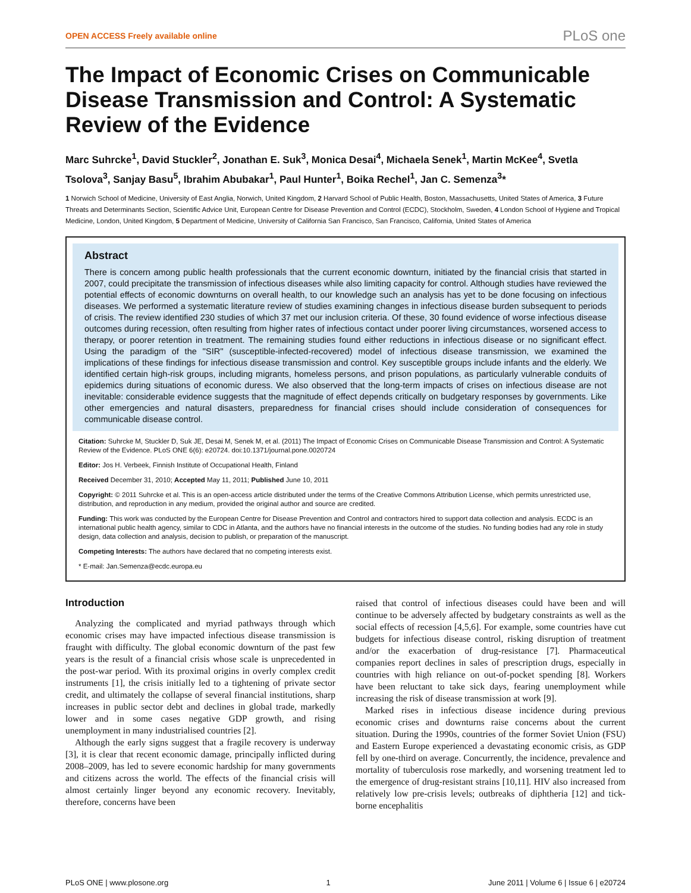OPEN ACCESS Freely available online PLoS one
The Impact of Economic Crises on Communicable Disease Transmission and Control: A Systematic Review of the Evidence
Marc Suhrcke<sup>1</sup>, David Stuckler<sup>2</sup>, Jonathan E. Suk<sup>3</sup>, Monica Desai<sup>4</sup>, Michaela Senek<sup>1</sup>, Martin McKee<sup>4</sup>, Svetla Tsolova<sup>3</sup>, Sanjay Basu<sup>5</sup>, Ibrahim Abubakar<sup>1</sup>, Paul Hunter<sup>1</sup>, Boika Rechel<sup>1</sup>, Jan C. Semenza<sup>3</sup>*
1 Norwich School of Medicine, University of East Anglia, Norwich, United Kingdom, 2 Harvard School of Public Health, Boston, Massachusetts, United States of America, 3 Future Threats and Determinants Section, Scientific Advice Unit, European Centre for Disease Prevention and Control (ECDC), Stockholm, Sweden, 4 London School of Hygiene and Tropical Medicine, London, United Kingdom, 5 Department of Medicine, University of California San Francisco, San Francisco, California, United States of America
Abstract
There is concern among public health professionals that the current economic downturn, initiated by the financial crisis that started in 2007, could precipitate the transmission of infectious diseases while also limiting capacity for control. Although studies have reviewed the potential effects of economic downturns on overall health, to our knowledge such an analysis has yet to be done focusing on infectious diseases. We performed a systematic literature review of studies examining changes in infectious disease burden subsequent to periods of crisis. The review identified 230 studies of which 37 met our inclusion criteria. Of these, 30 found evidence of worse infectious disease outcomes during recession, often resulting from higher rates of infectious contact under poorer living circumstances, worsened access to therapy, or poorer retention in treatment. The remaining studies found either reductions in infectious disease or no significant effect. Using the paradigm of the ''SIR'' (susceptible-infected-recovered) model of infectious disease transmission, we examined the implications of these findings for infectious disease transmission and control. Key susceptible groups include infants and the elderly. We identified certain high-risk groups, including migrants, homeless persons, and prison populations, as particularly vulnerable conduits of epidemics during situations of economic duress. We also observed that the long-term impacts of crises on infectious disease are not inevitable: considerable evidence suggests that the magnitude of effect depends critically on budgetary responses by governments. Like other emergencies and natural disasters, preparedness for financial crises should include consideration of consequences for communicable disease control.
Citation: Suhrcke M, Stuckler D, Suk JE, Desai M, Senek M, et al. (2011) The Impact of Economic Crises on Communicable Disease Transmission and Control: A Systematic Review of the Evidence. PLoS ONE 6(6): e20724. doi:10.1371/journal.pone.0020724
Editor: Jos H. Verbeek, Finnish Institute of Occupational Health, Finland
Received December 31, 2010; Accepted May 11, 2011; Published June 10, 2011
Copyright: © 2011 Suhrcke et al. This is an open-access article distributed under the terms of the Creative Commons Attribution License, which permits unrestricted use, distribution, and reproduction in any medium, provided the original author and source are credited.
Funding: This work was conducted by the European Centre for Disease Prevention and Control and contractors hired to support data collection and analysis. ECDC is an international public health agency, similar to CDC in Atlanta, and the authors have no financial interests in the outcome of the studies. No funding bodies had any role in study design, data collection and analysis, decision to publish, or preparation of the manuscript.
Competing Interests: The authors have declared that no competing interests exist.
* E-mail: Jan.Semenza@ecdc.europa.eu
Introduction
Analyzing the complicated and myriad pathways through which economic crises may have impacted infectious disease transmission is fraught with difficulty. The global economic downturn of the past few years is the result of a financial crisis whose scale is unprecedented in the post-war period. With its proximal origins in overly complex credit instruments [1], the crisis initially led to a tightening of private sector credit, and ultimately the collapse of several financial institutions, sharp increases in public sector debt and declines in global trade, markedly lower and in some cases negative GDP growth, and rising unemployment in many industrialised countries [2].
Although the early signs suggest that a fragile recovery is underway [3], it is clear that recent economic damage, principally inflicted during 2008–2009, has led to severe economic hardship for many governments and citizens across the world. The effects of the financial crisis will almost certainly linger beyond any economic recovery. Inevitably, therefore, concerns have been
raised that control of infectious diseases could have been and will continue to be adversely affected by budgetary constraints as well as the social effects of recession [4,5,6]. For example, some countries have cut budgets for infectious disease control, risking disruption of treatment and/or the exacerbation of drug-resistance [7]. Pharmaceutical companies report declines in sales of prescription drugs, especially in countries with high reliance on out-of-pocket spending [8]. Workers have been reluctant to take sick days, fearing unemployment while increasing the risk of disease transmission at work [9].
Marked rises in infectious disease incidence during previous economic crises and downturns raise concerns about the current situation. During the 1990s, countries of the former Soviet Union (FSU) and Eastern Europe experienced a devastating economic crisis, as GDP fell by one-third on average. Concurrently, the incidence, prevalence and mortality of tuberculosis rose markedly, and worsening treatment led to the emergence of drug-resistant strains [10,11]. HIV also increased from relatively low pre-crisis levels; outbreaks of diphtheria [12] and tick-borne encephalitis
PLoS ONE | www.plosone.org 1 June 2011 | Volume 6 | Issue 6 | e20724